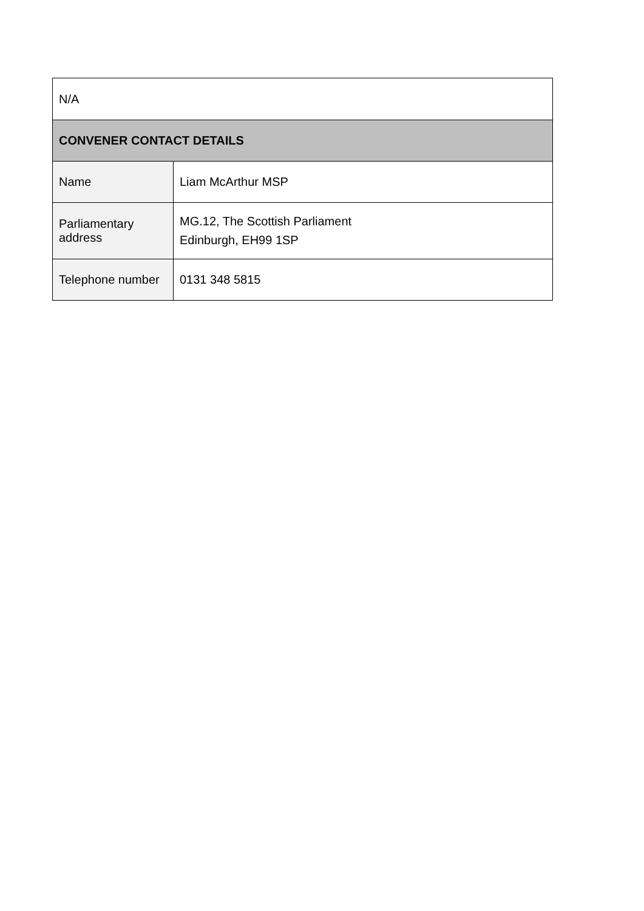| N/A | |
| CONVENER CONTACT DETAILS | |
| Name | Liam McArthur MSP |
| Parliamentary address | MG.12, The Scottish Parliament Edinburgh, EH99 1SP |
| Telephone number | 0131 348 5815 |